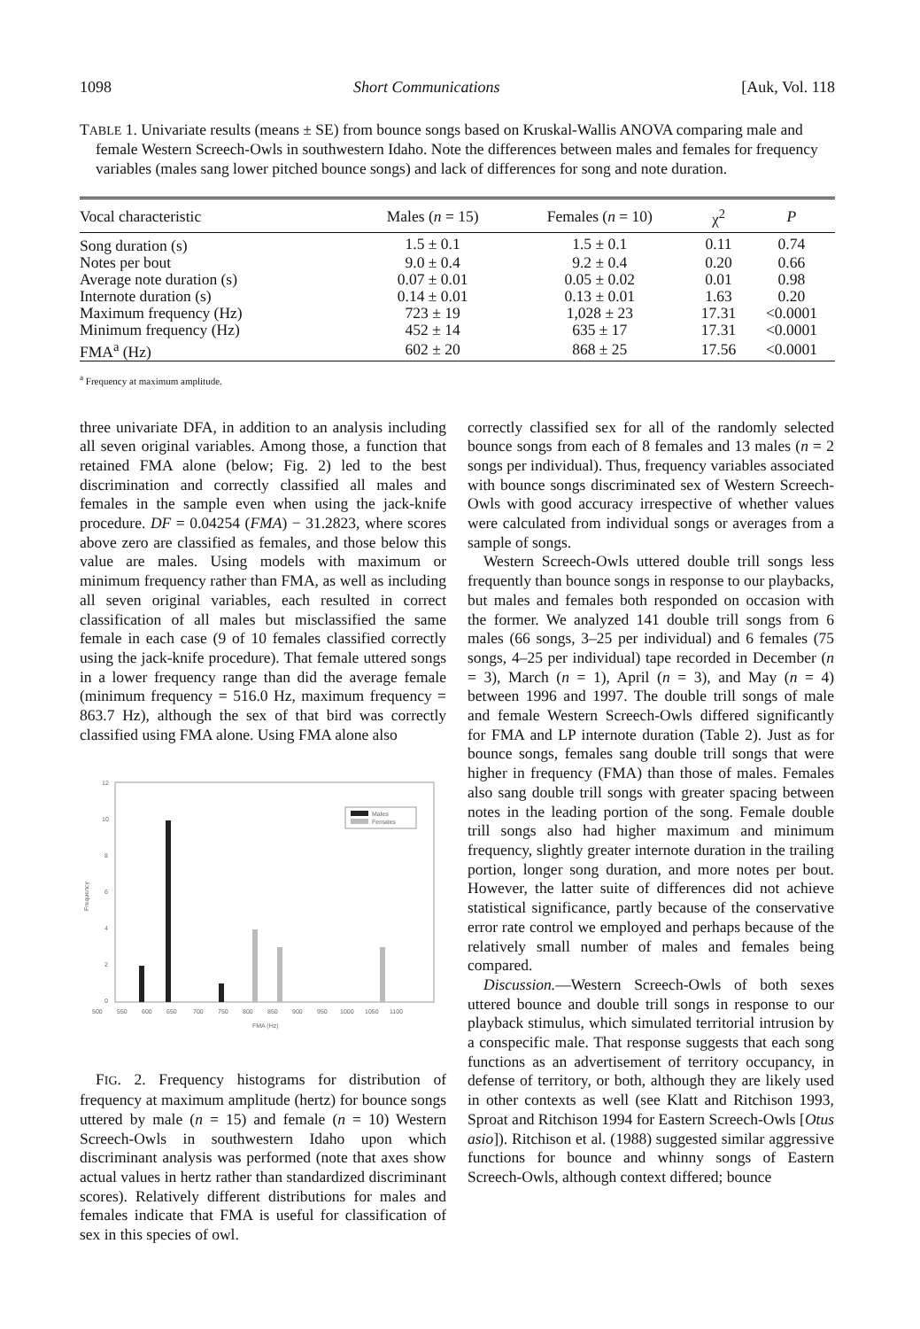1098 Short Communications [Auk, Vol. 118
TABLE 1. Univariate results (means ± SE) from bounce songs based on Kruskal-Wallis ANOVA comparing male and female Western Screech-Owls in southwestern Idaho. Note the differences between males and females for frequency variables (males sang lower pitched bounce songs) and lack of differences for song and note duration.
| Vocal characteristic | Males ( n = 15) | Females ( n = 10) | χ<sup>2</sup> | P |
| --- | --- | --- | --- | --- |
| Song duration (s) | 1.5 ± 0.1 | 1.5 ± 0.1 | 0.11 | 0.74 |
| Notes per bout | 9.0 ± 0.4 | 9.2 ± 0.4 | 0.20 | 0.66 |
| Average note duration (s) | 0.07 ± 0.01 | 0.05 ± 0.02 | 0.01 | 0.98 |
| Internote duration (s) | 0.14 ± 0.01 | 0.13 ± 0.01 | 1.63 | 0.20 |
| Maximum frequency (Hz) | 723 ± 19 | 1,028 ± 23 | 17.31 | <0.0001 |
| Minimum frequency (Hz) | 452 ± 14 | 635 ± 17 | 17.31 | <0.0001 |
| FMA<sup>a</sup> (Hz) | 602 ± 20 | 868 ± 25 | 17.56 | <0.0001 |
<sup>a</sup> Frequency at maximum amplitude.
three univariate DFA, in addition to an analysis including all seven original variables. Among those, a function that retained FMA alone (below; Fig. 2) led to the best discrimination and correctly classified all males and females in the sample even when using the jack-knife procedure. DF = 0.04254 (FMA) − 31.2823, where scores above zero are classified as females, and those below this value are males. Using models with maximum or minimum frequency rather than FMA, as well as including all seven original variables, each resulted in correct classification of all males but misclassified the same female in each case (9 of 10 females classified correctly using the jack-knife procedure). That female uttered songs in a lower frequency range than did the average female (minimum frequency = 516.0 Hz, maximum frequency = 863.7 Hz), although the sex of that bird was correctly classified using FMA alone. Using FMA alone also
12
10
8
6
4
2
0
Frequency
Males
Females
500
550
600
650
700
750
800
850
900
950
1000
1050
1100
FMA (Hz)
FIG. 2. Frequency histograms for distribution of frequency at maximum amplitude (hertz) for bounce songs uttered by male (n = 15) and female (n = 10) Western Screech-Owls in southwestern Idaho upon which discriminant analysis was performed (note that axes show actual values in hertz rather than standardized discriminant scores). Relatively different distributions for males and females indicate that FMA is useful for classification of sex in this species of owl.
correctly classified sex for all of the randomly selected bounce songs from each of 8 females and 13 males (n = 2 songs per individual). Thus, frequency variables associated with bounce songs discriminated sex of Western Screech-Owls with good accuracy irrespective of whether values were calculated from individual songs or averages from a sample of songs.
Western Screech-Owls uttered double trill songs less frequently than bounce songs in response to our playbacks, but males and females both responded on occasion with the former. We analyzed 141 double trill songs from 6 males (66 songs, 3–25 per individual) and 6 females (75 songs, 4–25 per individual) tape recorded in December (n = 3), March (n = 1), April (n = 3), and May (n = 4) between 1996 and 1997. The double trill songs of male and female Western Screech-Owls differed significantly for FMA and LP internote duration (Table 2). Just as for bounce songs, females sang double trill songs that were higher in frequency (FMA) than those of males. Females also sang double trill songs with greater spacing between notes in the leading portion of the song. Female double trill songs also had higher maximum and minimum frequency, slightly greater internote duration in the trailing portion, longer song duration, and more notes per bout. However, the latter suite of differences did not achieve statistical significance, partly because of the conservative error rate control we employed and perhaps because of the relatively small number of males and females being compared.
Discussion.—Western Screech-Owls of both sexes uttered bounce and double trill songs in response to our playback stimulus, which simulated territorial intrusion by a conspecific male. That response suggests that each song functions as an advertisement of territory occupancy, in defense of territory, or both, although they are likely used in other contexts as well (see Klatt and Ritchison 1993, Sproat and Ritchison 1994 for Eastern Screech-Owls [Otus asio]). Ritchison et al. (1988) suggested similar aggressive functions for bounce and whinny songs of Eastern Screech-Owls, although context differed; bounce